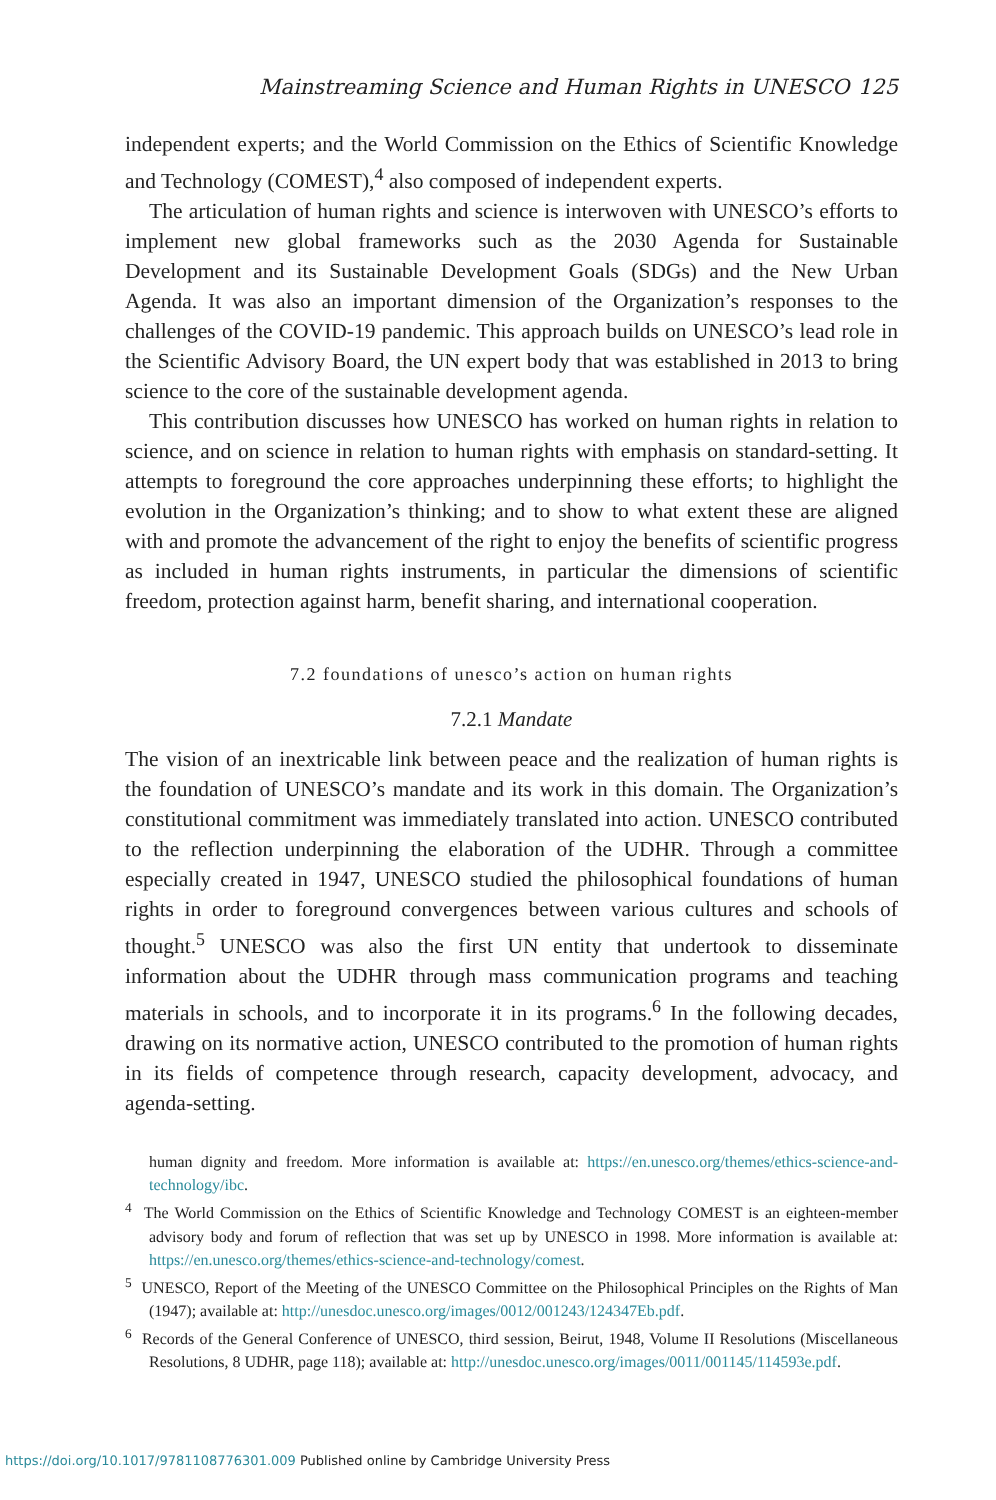Mainstreaming Science and Human Rights in UNESCO 125
independent experts; and the World Commission on the Ethics of Scientific Knowledge and Technology (COMEST),<sup>4</sup> also composed of independent experts.
The articulation of human rights and science is interwoven with UNESCO’s efforts to implement new global frameworks such as the 2030 Agenda for Sustainable Development and its Sustainable Development Goals (SDGs) and the New Urban Agenda. It was also an important dimension of the Organization’s responses to the challenges of the COVID-19 pandemic. This approach builds on UNESCO’s lead role in the Scientific Advisory Board, the UN expert body that was established in 2013 to bring science to the core of the sustainable development agenda.
This contribution discusses how UNESCO has worked on human rights in relation to science, and on science in relation to human rights with emphasis on standard-setting. It attempts to foreground the core approaches underpinning these efforts; to highlight the evolution in the Organization’s thinking; and to show to what extent these are aligned with and promote the advancement of the right to enjoy the benefits of scientific progress as included in human rights instruments, in particular the dimensions of scientific freedom, protection against harm, benefit sharing, and international cooperation.
7.2 foundations of unesco’s action on human rights
7.2.1 Mandate
The vision of an inextricable link between peace and the realization of human rights is the foundation of UNESCO’s mandate and its work in this domain. The Organization’s constitutional commitment was immediately translated into action. UNESCO contributed to the reflection underpinning the elaboration of the UDHR. Through a committee especially created in 1947, UNESCO studied the philosophical foundations of human rights in order to foreground convergences between various cultures and schools of thought.<sup>5</sup> UNESCO was also the first UN entity that undertook to disseminate information about the UDHR through mass communication programs and teaching materials in schools, and to incorporate it in its programs.<sup>6</sup> In the following decades, drawing on its normative action, UNESCO contributed to the promotion of human rights in its fields of competence through research, capacity development, advocacy, and agenda-setting.
human dignity and freedom. More information is available at: https://en.unesco.org/themes/ethics-science-and-technology/ibc.
<sup>4</sup> The World Commission on the Ethics of Scientific Knowledge and Technology COMEST is an eighteen-member advisory body and forum of reflection that was set up by UNESCO in 1998. More information is available at: https://en.unesco.org/themes/ethics-science-and-technology/comest.
<sup>5</sup> UNESCO, Report of the Meeting of the UNESCO Committee on the Philosophical Principles on the Rights of Man (1947); available at: http://unesdoc.unesco.org/images/0012/001243/124347Eb.pdf.
<sup>6</sup> Records of the General Conference of UNESCO, third session, Beirut, 1948, Volume II Resolutions (Miscellaneous Resolutions, 8 UDHR, page 118); available at: http://unesdoc.unesco.org/images/0011/001145/114593e.pdf.
https://doi.org/10.1017/9781108776301.009 Published online by Cambridge University Press